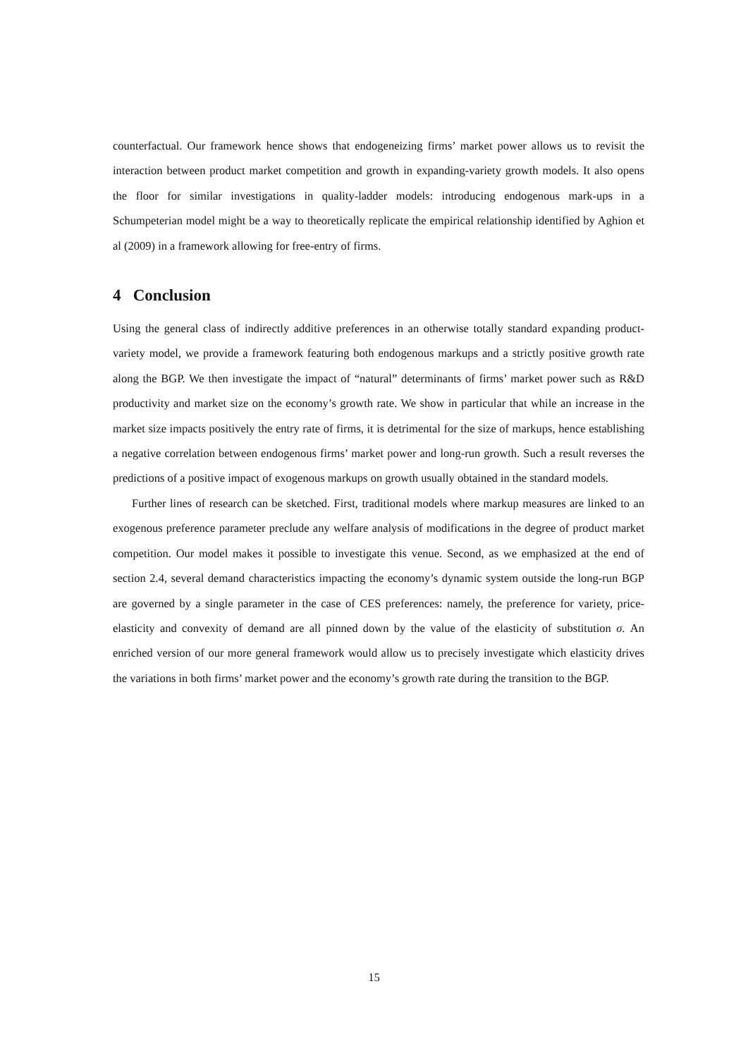counterfactual. Our framework hence shows that endogeneizing firms’ market power allows us to revisit the interaction between product market competition and growth in expanding-variety growth models. It also opens the floor for similar investigations in quality-ladder models: introducing endogenous mark-ups in a Schumpeterian model might be a way to theoretically replicate the empirical relationship identified by Aghion et al (2009) in a framework allowing for free-entry of firms.
4 Conclusion
Using the general class of indirectly additive preferences in an otherwise totally standard expanding product-variety model, we provide a framework featuring both endogenous markups and a strictly positive growth rate along the BGP. We then investigate the impact of “natural” determinants of firms’ market power such as R&D productivity and market size on the economy’s growth rate. We show in particular that while an increase in the market size impacts positively the entry rate of firms, it is detrimental for the size of markups, hence establishing a negative correlation between endogenous firms’ market power and long-run growth. Such a result reverses the predictions of a positive impact of exogenous markups on growth usually obtained in the standard models.
Further lines of research can be sketched. First, traditional models where markup measures are linked to an exogenous preference parameter preclude any welfare analysis of modifications in the degree of product market competition. Our model makes it possible to investigate this venue. Second, as we emphasized at the end of section 2.4, several demand characteristics impacting the economy’s dynamic system outside the long-run BGP are governed by a single parameter in the case of CES preferences: namely, the preference for variety, price-elasticity and convexity of demand are all pinned down by the value of the elasticity of substitution σ. An enriched version of our more general framework would allow us to precisely investigate which elasticity drives the variations in both firms’ market power and the economy’s growth rate during the transition to the BGP.
15